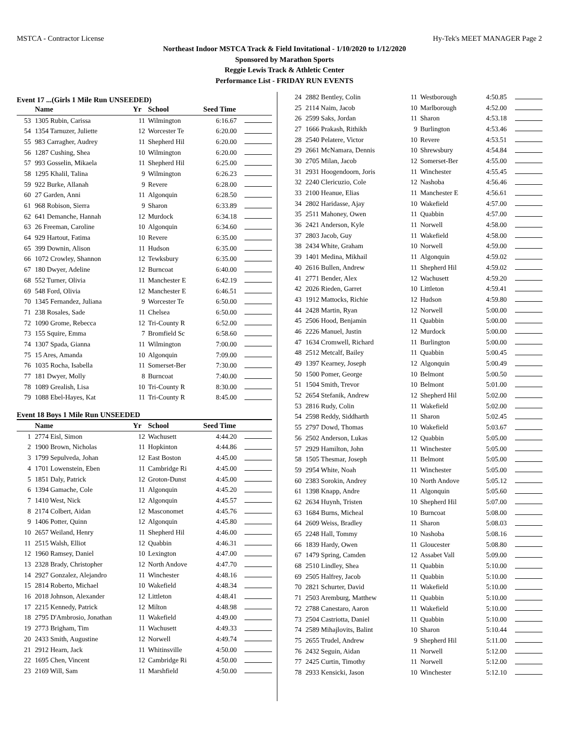MSTCA - Contractor License Hy-Tek's MEET MANAGER Page 2
Northeast Indoor MSTCA Track & Field Invitational - 1/10/2020 to 1/12/2020
Sponsored by Marathon Sports
Reggie Lewis Track & Athletic Center
Performance List - FRIDAY RUN EVENTS
Event 17 ...(Girls 1 Mile Run UNSEEDED)
| | Name | Yr | School | Seed Time | |
| --- | --- | --- | --- | --- | --- |
| 53 | 1305 Rubin, Carissa | 11 | Wilmington | 6:16.67 | |
| 54 | 1354 Tarnuzer, Juliette | 12 | Worcester Te | 6:20.00 | |
| 55 | 983 Carragher, Audrey | 11 | Shepherd Hil | 6:20.00 | |
| 56 | 1287 Cushing, Shea | 10 | Wilmington | 6:20.00 | |
| 57 | 993 Gosselin, Mikaela | 11 | Shepherd Hil | 6:25.00 | |
| 58 | 1295 Khalil, Talina | 9 | Wilmington | 6:26.23 | |
| 59 | 922 Burke, Allanah | 9 | Revere | 6:28.00 | |
| 60 | 27 Garden, Anni | 11 | Algonquin | 6:28.50 | |
| 61 | 968 Robison, Sierra | 9 | Sharon | 6:33.89 | |
| 62 | 641 Demanche, Hannah | 12 | Murdock | 6:34.18 | |
| 63 | 26 Freeman, Caroline | 10 | Algonquin | 6:34.60 | |
| 64 | 929 Hartout, Fatima | 10 | Revere | 6:35.00 | |
| 65 | 399 Downin, Alison | 11 | Hudson | 6:35.00 | |
| 66 | 1072 Crowley, Shannon | 12 | Tewksbury | 6:35.00 | |
| 67 | 180 Dwyer, Adeline | 12 | Burncoat | 6:40.00 | |
| 68 | 552 Turner, Olivia | 11 | Manchester E | 6:42.19 | |
| 69 | 548 Ford, Olivia | 12 | Manchester E | 6:46.51 | |
| 70 | 1345 Fernandez, Juliana | 9 | Worcester Te | 6:50.00 | |
| 71 | 238 Rosales, Sade | 11 | Chelsea | 6:50.00 | |
| 72 | 1090 Grome, Rebecca | 12 | Tri-County R | 6:52.00 | |
| 73 | 155 Squire, Emma | 7 | Bromfield Sc | 6:58.60 | |
| 74 | 1307 Spada, Gianna | 11 | Wilmington | 7:00.00 | |
| 75 | 15 Ares, Amanda | 10 | Algonquin | 7:09.00 | |
| 76 | 1035 Rocha, Isabella | 11 | Somerset-Ber | 7:30.00 | |
| 77 | 181 Dwyer, Molly | 8 | Burncoat | 7:40.00 | |
| 78 | 1089 Grealish, Lisa | 10 | Tri-County R | 8:30.00 | |
| 79 | 1088 Ebel-Hayes, Kat | 11 | Tri-County R | 8:45.00 | |
Event 18 Boys 1 Mile Run UNSEEDED
| | Name | Yr | School | Seed Time | |
| --- | --- | --- | --- | --- | --- |
| 1 | 2774 Eisl, Simon | 12 | Wachusett | 4:44.20 | |
| 2 | 1900 Brown, Nicholas | 11 | Hopkinton | 4:44.86 | |
| 3 | 1799 Sepulveda, Johan | 12 | East Boston | 4:45.00 | |
| 4 | 1701 Lowenstein, Eben | 11 | Cambridge Ri | 4:45.00 | |
| 5 | 1851 Daly, Patrick | 12 | Groton-Dunst | 4:45.00 | |
| 6 | 1394 Gamache, Cole | 11 | Algonquin | 4:45.20 | |
| 7 | 1410 West, Nick | 12 | Algonquin | 4:45.57 | |
| 8 | 2174 Colbert, Aidan | 12 | Masconomet | 4:45.76 | |
| 9 | 1406 Potter, Quinn | 12 | Algonquin | 4:45.80 | |
| 10 | 2657 Weiland, Henry | 11 | Shepherd Hil | 4:46.00 | |
| 11 | 2515 Walsh, Elliot | 12 | Quabbin | 4:46.31 | |
| 12 | 1960 Ramsey, Daniel | 10 | Lexington | 4:47.00 | |
| 13 | 2328 Brady, Christopher | 12 | North Andove | 4:47.70 | |
| 14 | 2927 Gonzalez, Alejandro | 11 | Winchester | 4:48.16 | |
| 15 | 2814 Roberto, Michael | 10 | Wakefield | 4:48.34 | |
| 16 | 2018 Johnson, Alexander | 12 | Littleton | 4:48.41 | |
| 17 | 2215 Kennedy, Patrick | 12 | Milton | 4:48.98 | |
| 18 | 2795 D'Ambrosio, Jonathan | 11 | Wakefield | 4:49.00 | |
| 19 | 2773 Brigham, Tim | 11 | Wachusett | 4:49.33 | |
| 20 | 2433 Smith, Augustine | 12 | Norwell | 4:49.74 | |
| 21 | 2912 Hearn, Jack | 11 | Whitinsville | 4:50.00 | |
| 22 | 1695 Chen, Vincent | 12 | Cambridge Ri | 4:50.00 | |
| 23 | 2169 Will, Sam | 11 | Marshfield | 4:50.00 | |
| 24 | 2882 Bentley, Colin | 11 | Westborough | 4:50.85 | |
| 25 | 2114 Naim, Jacob | 10 | Marlborough | 4:52.00 | |
| 26 | 2599 Saks, Jordan | 11 | Sharon | 4:53.18 | |
| 27 | 1666 Prakash, Rithikh | 9 | Burlington | 4:53.46 | |
| 28 | 2540 Pelatere, Victor | 10 | Revere | 4:53.51 | |
| 29 | 2661 McNamara, Dennis | 10 | Shrewsbury | 4:54.84 | |
| 30 | 2705 Milan, Jacob | 12 | Somerset-Ber | 4:55.00 | |
| 31 | 2931 Hoogendoorn, Joris | 11 | Winchester | 4:55.45 | |
| 32 | 2240 Clericuzio, Cole | 12 | Nashoba | 4:56.46 | |
| 33 | 2100 Heanue, Elias | 11 | Manchester E | 4:56.61 | |
| 34 | 2802 Haridasse, Ajay | 10 | Wakefield | 4:57.00 | |
| 35 | 2511 Mahoney, Owen | 11 | Quabbin | 4:57.00 | |
| 36 | 2421 Anderson, Kyle | 11 | Norwell | 4:58.00 | |
| 37 | 2803 Jacob, Guy | 11 | Wakefield | 4:58.00 | |
| 38 | 2434 White, Graham | 10 | Norwell | 4:59.00 | |
| 39 | 1401 Medina, Mikhail | 11 | Algonquin | 4:59.02 | |
| 40 | 2616 Bullen, Andrew | 11 | Shepherd Hil | 4:59.02 | |
| 41 | 2771 Bender, Alex | 12 | Wachusett | 4:59.20 | |
| 42 | 2026 Rieden, Garret | 10 | Littleton | 4:59.41 | |
| 43 | 1912 Mattocks, Richie | 12 | Hudson | 4:59.80 | |
| 44 | 2428 Martin, Ryan | 12 | Norwell | 5:00.00 | |
| 45 | 2506 Hood, Benjamin | 11 | Quabbin | 5:00.00 | |
| 46 | 2226 Manuel, Justin | 12 | Murdock | 5:00.00 | |
| 47 | 1634 Cromwell, Richard | 11 | Burlington | 5:00.00 | |
| 48 | 2512 Metcalf, Bailey | 11 | Quabbin | 5:00.45 | |
| 49 | 1397 Kearney, Joseph | 12 | Algonquin | 5:00.49 | |
| 50 | 1500 Pomer, George | 10 | Belmont | 5:00.50 | |
| 51 | 1504 Smith, Trevor | 10 | Belmont | 5:01.00 | |
| 52 | 2654 Stefanik, Andrew | 12 | Shepherd Hil | 5:02.00 | |
| 53 | 2816 Rudy, Colin | 11 | Wakefield | 5:02.00 | |
| 54 | 2598 Reddy, Siddharth | 11 | Sharon | 5:02.45 | |
| 55 | 2797 Dowd, Thomas | 10 | Wakefield | 5:03.67 | |
| 56 | 2502 Anderson, Lukas | 12 | Quabbin | 5:05.00 | |
| 57 | 2929 Hamilton, John | 11 | Winchester | 5:05.00 | |
| 58 | 1505 Thesmar, Joseph | 11 | Belmont | 5:05.00 | |
| 59 | 2954 White, Noah | 11 | Winchester | 5:05.00 | |
| 60 | 2383 Sorokin, Andrey | 10 | North Andove | 5:05.12 | |
| 61 | 1398 Knapp, Andre | 11 | Algonquin | 5:05.60 | |
| 62 | 2634 Huynh, Tristen | 10 | Shepherd Hil | 5:07.00 | |
| 63 | 1684 Burns, Micheal | 10 | Burncoat | 5:08.00 | |
| 64 | 2609 Weiss, Bradley | 11 | Sharon | 5:08.03 | |
| 65 | 2248 Hall, Tommy | 10 | Nashoba | 5:08.16 | |
| 66 | 1839 Hardy, Owen | 11 | Gloucester | 5:08.80 | |
| 67 | 1479 Spring, Camden | 12 | Assabet Vall | 5:09.00 | |
| 68 | 2510 Lindley, Shea | 11 | Quabbin | 5:10.00 | |
| 69 | 2505 Halfrey, Jacob | 11 | Quabbin | 5:10.00 | |
| 70 | 2821 Schurter, David | 11 | Wakefield | 5:10.00 | |
| 71 | 2503 Aremburg, Matthew | 11 | Quabbin | 5:10.00 | |
| 72 | 2788 Canestaro, Aaron | 11 | Wakefield | 5:10.00 | |
| 73 | 2504 Castriotta, Daniel | 11 | Quabbin | 5:10.00 | |
| 74 | 2589 Mihajlovits, Balint | 10 | Sharon | 5:10.44 | |
| 75 | 2655 Trudel, Andrew | 9 | Shepherd Hil | 5:11.00 | |
| 76 | 2432 Seguin, Aidan | 11 | Norwell | 5:12.00 | |
| 77 | 2425 Curtin, Timothy | 11 | Norwell | 5:12.00 | |
| 78 | 2933 Kensicki, Jason | 10 | Winchester | 5:12.10 | |